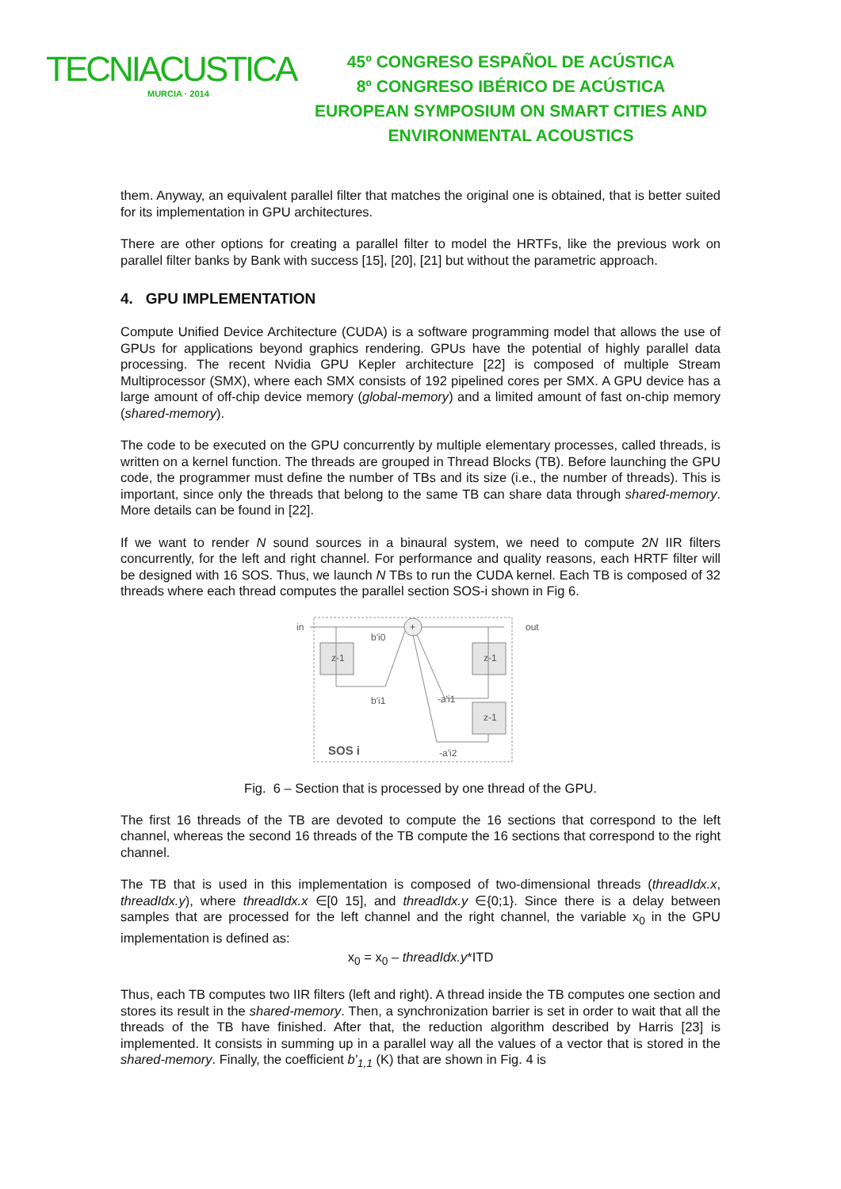TECNIACUSTICA
MURCIA · 2014
45º CONGRESO ESPAÑOL DE ACÚSTICA
8º CONGRESO IBÉRICO DE ACÚSTICA
EUROPEAN SYMPOSIUM ON SMART CITIES AND
ENVIRONMENTAL ACOUSTICS
them. Anyway, an equivalent parallel filter that matches the original one is obtained, that is better suited for its implementation in GPU architectures.
There are other options for creating a parallel filter to model the HRTFs, like the previous work on parallel filter banks by Bank with success [15], [20], [21] but without the parametric approach.
4. GPU IMPLEMENTATION
Compute Unified Device Architecture (CUDA) is a software programming model that allows the use of GPUs for applications beyond graphics rendering. GPUs have the potential of highly parallel data processing. The recent Nvidia GPU Kepler architecture [22] is composed of multiple Stream Multiprocessor (SMX), where each SMX consists of 192 pipelined cores per SMX. A GPU device has a large amount of off-chip device memory (global-memory) and a limited amount of fast on-chip memory (shared-memory).
The code to be executed on the GPU concurrently by multiple elementary processes, called threads, is written on a kernel function. The threads are grouped in Thread Blocks (TB). Before launching the GPU code, the programmer must define the number of TBs and its size (i.e., the number of threads). This is important, since only the threads that belong to the same TB can share data through shared-memory. More details can be found in [22].
If we want to render N sound sources in a binaural system, we need to compute 2N IIR filters concurrently, for the left and right channel. For performance and quality reasons, each HRTF filter will be designed with 16 SOS. Thus, we launch N TBs to run the CUDA kernel. Each TB is composed of 32 threads where each thread computes the parallel section SOS-i shown in Fig 6.
+
in
out
z-1
z-1
z-1
b'i0
b'i1
-a'i1
-a'i2
SOS i
Fig. 6 – Section that is processed by one thread of the GPU.
The first 16 threads of the TB are devoted to compute the 16 sections that correspond to the left channel, whereas the second 16 threads of the TB compute the 16 sections that correspond to the right channel.
The TB that is used in this implementation is composed of two-dimensional threads (threadIdx.x, threadIdx.y), where threadIdx.x ∈[0 15], and threadIdx.y ∈{0;1}. Since there is a delay between samples that are processed for the left channel and the right channel, the variable x<sub>0</sub> in the GPU implementation is defined as:
x<sub>0</sub> = x<sub>0</sub> – threadIdx.y*ITD
Thus, each TB computes two IIR filters (left and right). A thread inside the TB computes one section and stores its result in the shared-memory. Then, a synchronization barrier is set in order to wait that all the threads of the TB have finished. After that, the reduction algorithm described by Harris [23] is implemented. It consists in summing up in a parallel way all the values of a vector that is stored in the shared-memory. Finally, the coefficient b'<sub>1,1</sub> (K) that are shown in Fig. 4 is